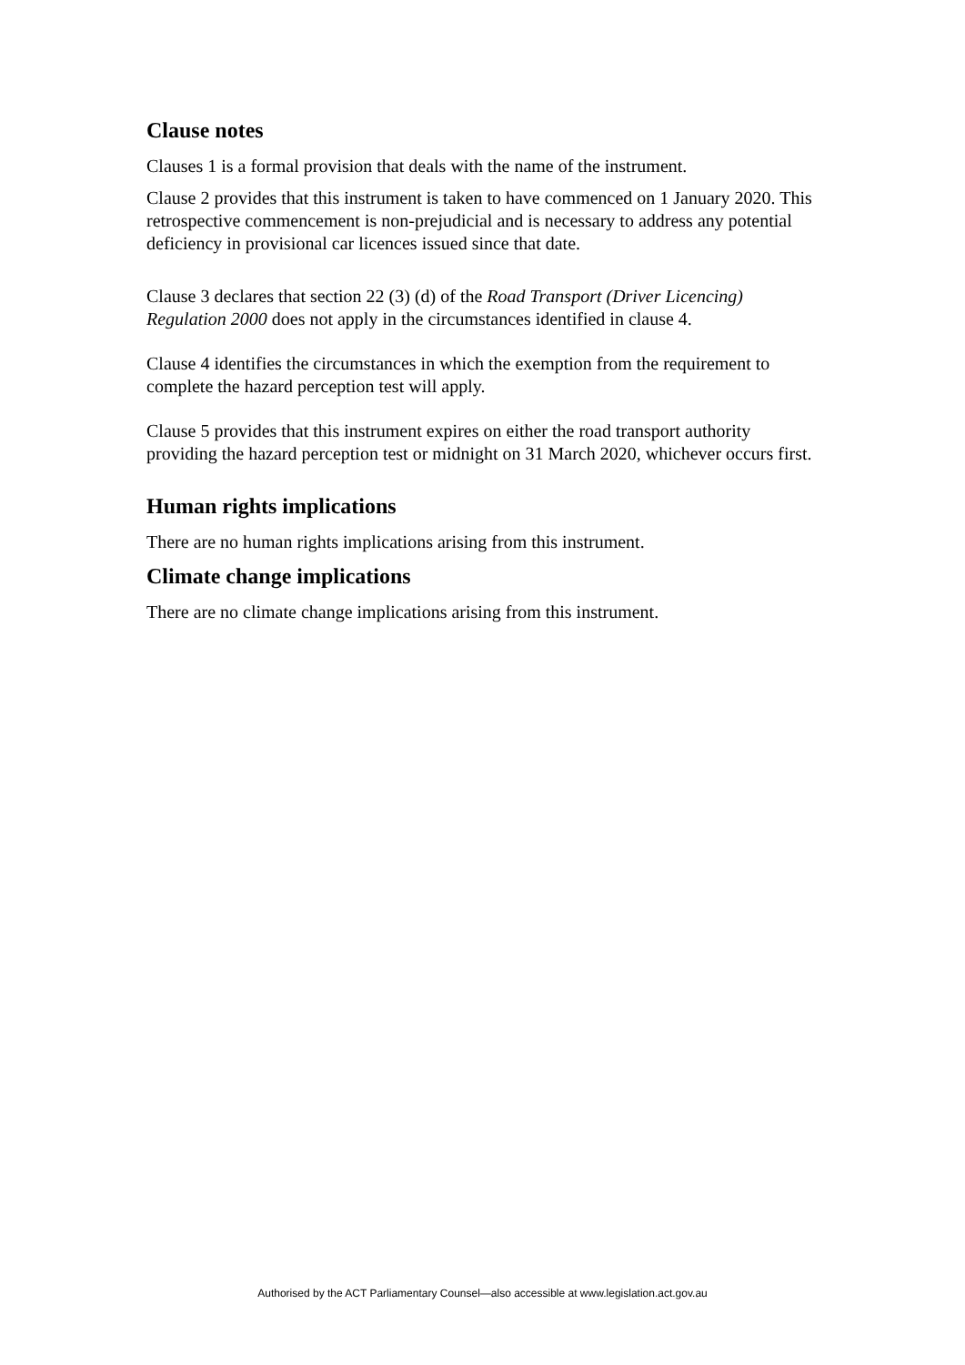Clause notes
Clauses 1 is a formal provision that deals with the name of the instrument.
Clause 2 provides that this instrument is taken to have commenced on 1 January 2020. This retrospective commencement is non-prejudicial and is necessary to address any potential deficiency in provisional car licences issued since that date.
Clause 3 declares that section 22 (3) (d) of the Road Transport (Driver Licencing) Regulation 2000 does not apply in the circumstances identified in clause 4.
Clause 4 identifies the circumstances in which the exemption from the requirement to complete the hazard perception test will apply.
Clause 5 provides that this instrument expires on either the road transport authority providing the hazard perception test or midnight on 31 March 2020, whichever occurs first.
Human rights implications
There are no human rights implications arising from this instrument.
Climate change implications
There are no climate change implications arising from this instrument.
Authorised by the ACT Parliamentary Counsel—also accessible at www.legislation.act.gov.au